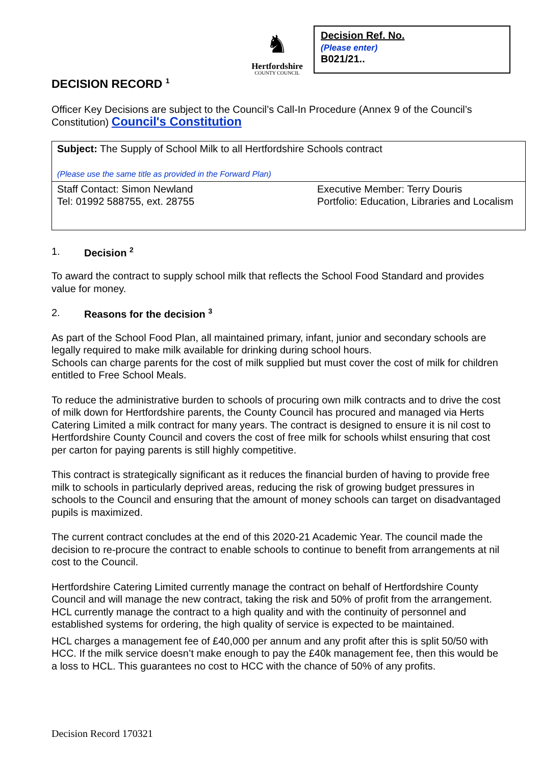♞
Hertfordshire
COUNTY COUNCIL
Decision Ref. No.
(Please enter)
B021/21..
DECISION RECORD <sup>1</sup>
Officer Key Decisions are subject to the Council’s Call-In Procedure (Annex 9 of the Council’s Constitution) Council's Constitution
| Subject: The Supply of School Milk to all Hertfordshire Schools contract (Please use the same title as provided in the Forward Plan) | |
| Staff Contact: Simon Newland Tel: 01992 588755, ext. 28755 | Executive Member: Terry Douris Portfolio: Education, Libraries and Localism |
1. Decision <sup>2</sup>
To award the contract to supply school milk that reflects the School Food Standard and provides value for money.
2. Reasons for the decision <sup>3</sup>
As part of the School Food Plan, all maintained primary, infant, junior and secondary schools are legally required to make milk available for drinking during school hours.
Schools can charge parents for the cost of milk supplied but must cover the cost of milk for children entitled to Free School Meals.
To reduce the administrative burden to schools of procuring own milk contracts and to drive the cost of milk down for Hertfordshire parents, the County Council has procured and managed via Herts Catering Limited a milk contract for many years. The contract is designed to ensure it is nil cost to Hertfordshire County Council and covers the cost of free milk for schools whilst ensuring that cost per carton for paying parents is still highly competitive.
This contract is strategically significant as it reduces the financial burden of having to provide free milk to schools in particularly deprived areas, reducing the risk of growing budget pressures in schools to the Council and ensuring that the amount of money schools can target on disadvantaged pupils is maximized.
The current contract concludes at the end of this 2020-21 Academic Year. The council made the decision to re-procure the contract to enable schools to continue to benefit from arrangements at nil cost to the Council.
Hertfordshire Catering Limited currently manage the contract on behalf of Hertfordshire County Council and will manage the new contract, taking the risk and 50% of profit from the arrangement. HCL currently manage the contract to a high quality and with the continuity of personnel and established systems for ordering, the high quality of service is expected to be maintained.
HCL charges a management fee of £40,000 per annum and any profit after this is split 50/50 with HCC. If the milk service doesn’t make enough to pay the £40k management fee, then this would be a loss to HCL. This guarantees no cost to HCC with the chance of 50% of any profits.
Decision Record 170321